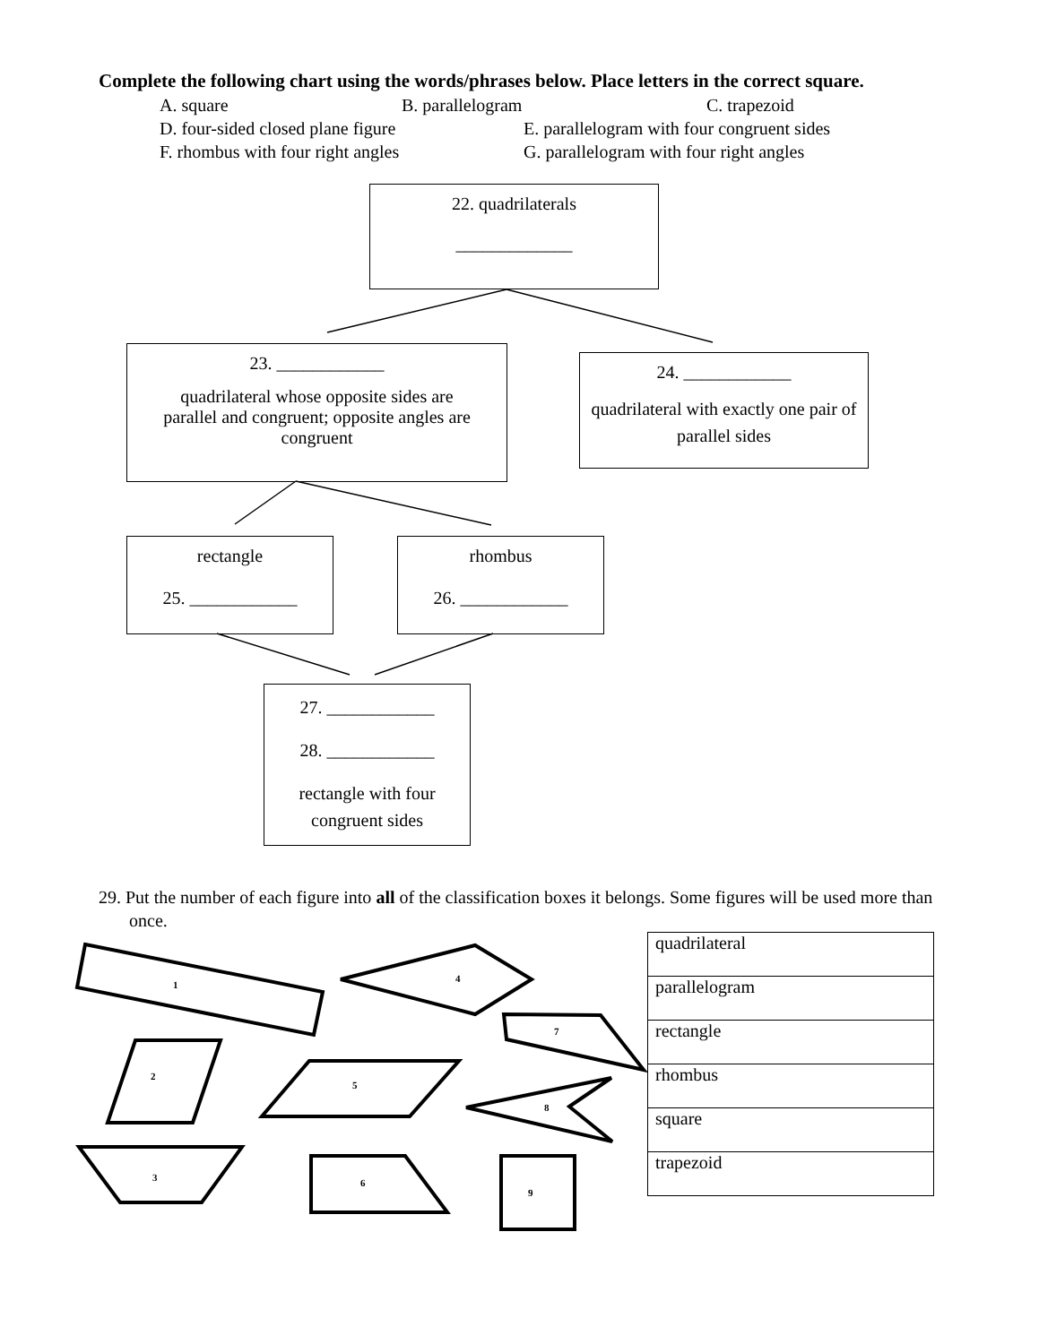Complete the following chart using the words/phrases below. Place letters in the correct square.
A. square B. parallelogram C. trapezoid
D. four-sided closed plane figure E. parallelogram with four congruent sides
F. rhombus with four right angles G. parallelogram with four right angles
1
4
7
2
5
8
3
6
9
22. quadrilaterals
_____________
23. ____________
quadrilateral whose opposite sides are parallel and congruent; opposite angles are congruent
24. ____________
quadrilateral with exactly one pair of parallel sides
rectangle
25. ____________
rhombus
26. ____________
27. ____________
28. ____________
rectangle with four congruent sides
29. Put the number of each figure into all of the classification boxes it belongs. Some figures will be used more than once.
| quadrilateral |
| parallelogram |
| rectangle |
| rhombus |
| square |
| trapezoid |